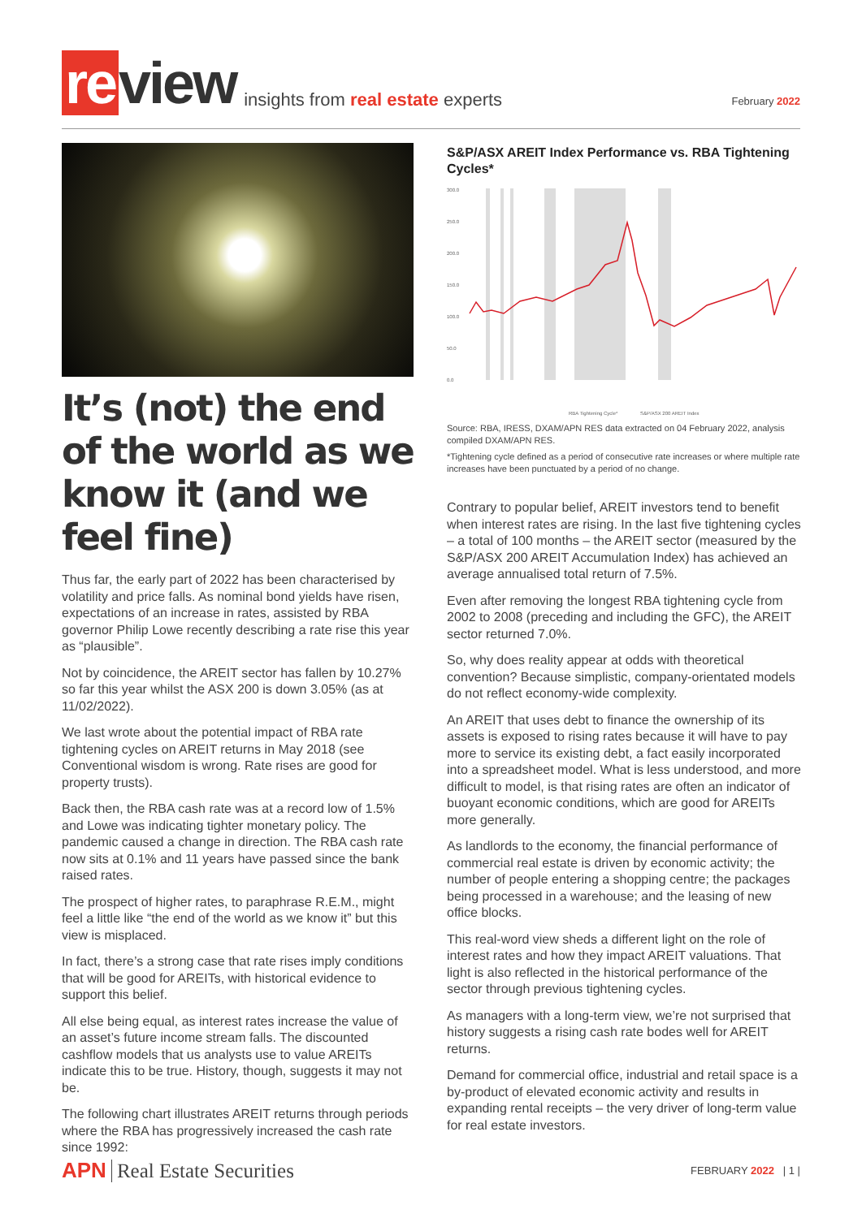re view
insights from real estate experts
February 2022
It’s (not) the end of the world as we know it (and we feel fine)
Thus far, the early part of 2022 has been characterised by volatility and price falls. As nominal bond yields have risen, expectations of an increase in rates, assisted by RBA governor Philip Lowe recently describing a rate rise this year as “plausible”.
Not by coincidence, the AREIT sector has fallen by 10.27% so far this year whilst the ASX 200 is down 3.05% (as at 11/02/2022).
We last wrote about the potential impact of RBA rate tightening cycles on AREIT returns in May 2018 (see Conventional wisdom is wrong. Rate rises are good for property trusts).
Back then, the RBA cash rate was at a record low of 1.5% and Lowe was indicating tighter monetary policy. The pandemic caused a change in direction. The RBA cash rate now sits at 0.1% and 11 years have passed since the bank raised rates.
The prospect of higher rates, to paraphrase R.E.M., might feel a little like “the end of the world as we know it” but this view is misplaced.
In fact, there’s a strong case that rate rises imply conditions that will be good for AREITs, with historical evidence to support this belief.
All else being equal, as interest rates increase the value of an asset’s future income stream falls. The discounted cashflow models that us analysts use to value AREITs indicate this to be true. History, though, suggests it may not be.
The following chart illustrates AREIT returns through periods where the RBA has progressively increased the cash rate since 1992:
S&P/ASX AREIT Index Performance vs. RBA Tightening Cycles*
300.0
250.0
200.0
150.0
100.0
50.0
0.0
RBA Tightening Cycle*
S&P/ASX 200 AREIT Index
Source: RBA, IRESS, DXAM/APN RES data extracted on 04 February 2022, analysis compiled DXAM/APN RES.
*Tightening cycle defined as a period of consecutive rate increases or where multiple rate increases have been punctuated by a period of no change.
Contrary to popular belief, AREIT investors tend to benefit when interest rates are rising. In the last five tightening cycles – a total of 100 months – the AREIT sector (measured by the S&P/ASX 200 AREIT Accumulation Index) has achieved an average annualised total return of 7.5%.
Even after removing the longest RBA tightening cycle from 2002 to 2008 (preceding and including the GFC), the AREIT sector returned 7.0%.
So, why does reality appear at odds with theoretical convention? Because simplistic, company-orientated models do not reflect economy-wide complexity.
An AREIT that uses debt to finance the ownership of its assets is exposed to rising rates because it will have to pay more to service its existing debt, a fact easily incorporated into a spreadsheet model. What is less understood, and more difficult to model, is that rising rates are often an indicator of buoyant economic conditions, which are good for AREITs more generally.
As landlords to the economy, the financial performance of commercial real estate is driven by economic activity; the number of people entering a shopping centre; the packages being processed in a warehouse; and the leasing of new office blocks.
This real-word view sheds a different light on the role of interest rates and how they impact AREIT valuations. That light is also reflected in the historical performance of the sector through previous tightening cycles.
As managers with a long-term view, we’re not surprised that history suggests a rising cash rate bodes well for AREIT returns.
Demand for commercial office, industrial and retail space is a by-product of elevated economic activity and results in expanding rental receipts – the very driver of long-term value for real estate investors.
APN Real Estate Securities FEBRUARY 2022 | 1 |